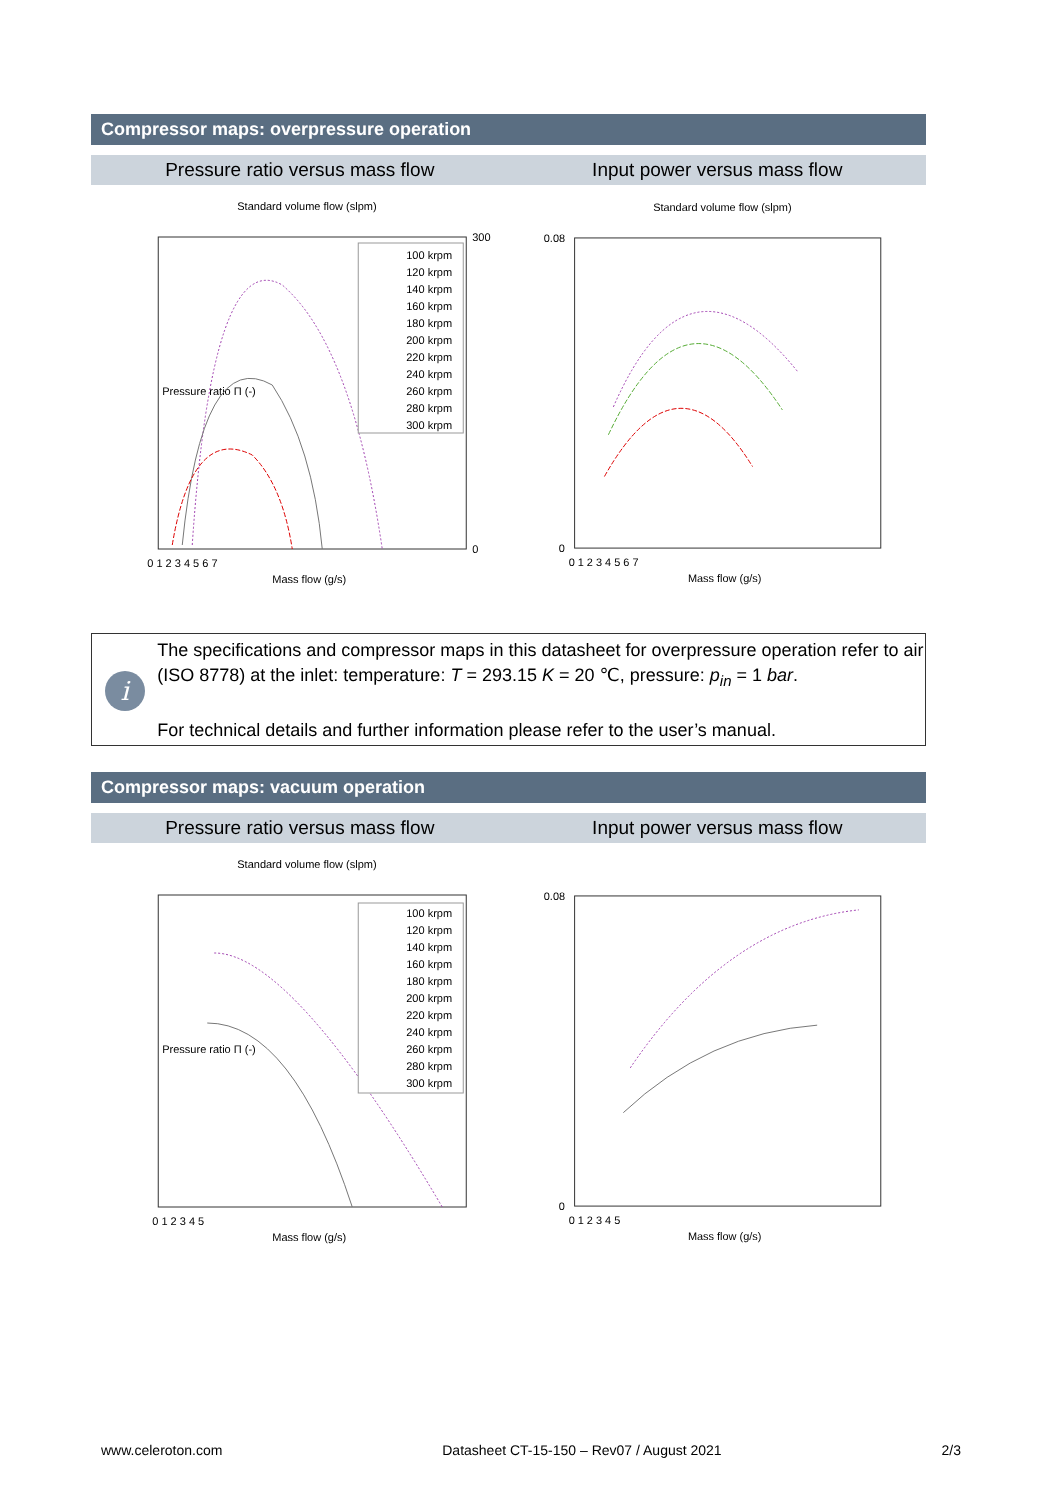Compressor maps: overpressure operation
Pressure ratio versus mass flow
Input power versus mass flow
Standard volume flow (slpm)
Pressure ratio Π (-)
Mass flow (g/s)
0 1 2 3 4 5 6 7
100 krpm
120 krpm
140 krpm
160 krpm
180 krpm
200 krpm
220 krpm
240 krpm
260 krpm
280 krpm
300 krpm
300
0
Standard volume flow (slpm)
0.08
0
Mass flow (g/s)
0 1 2 3 4 5 6 7
i
The specifications and compressor maps in this datasheet for overpressure operation refer to air (ISO 8778) at the inlet: temperature: T = 293.15 K = 20 ℃, pressure: p<sub>in</sub> = 1 bar.
For technical details and further information please refer to the user’s manual.
Compressor maps: vacuum operation
Pressure ratio versus mass flow
Input power versus mass flow
Standard volume flow (slpm)
Pressure ratio Π (-)
Mass flow (g/s)
0 1 2 3 4 5
100 krpm
120 krpm
140 krpm
160 krpm
180 krpm
200 krpm
220 krpm
240 krpm
260 krpm
280 krpm
300 krpm
0.08
0
Mass flow (g/s)
0 1 2 3 4 5
www.celeroton.com Datasheet CT-15-150 – Rev07 / August 2021 2/3